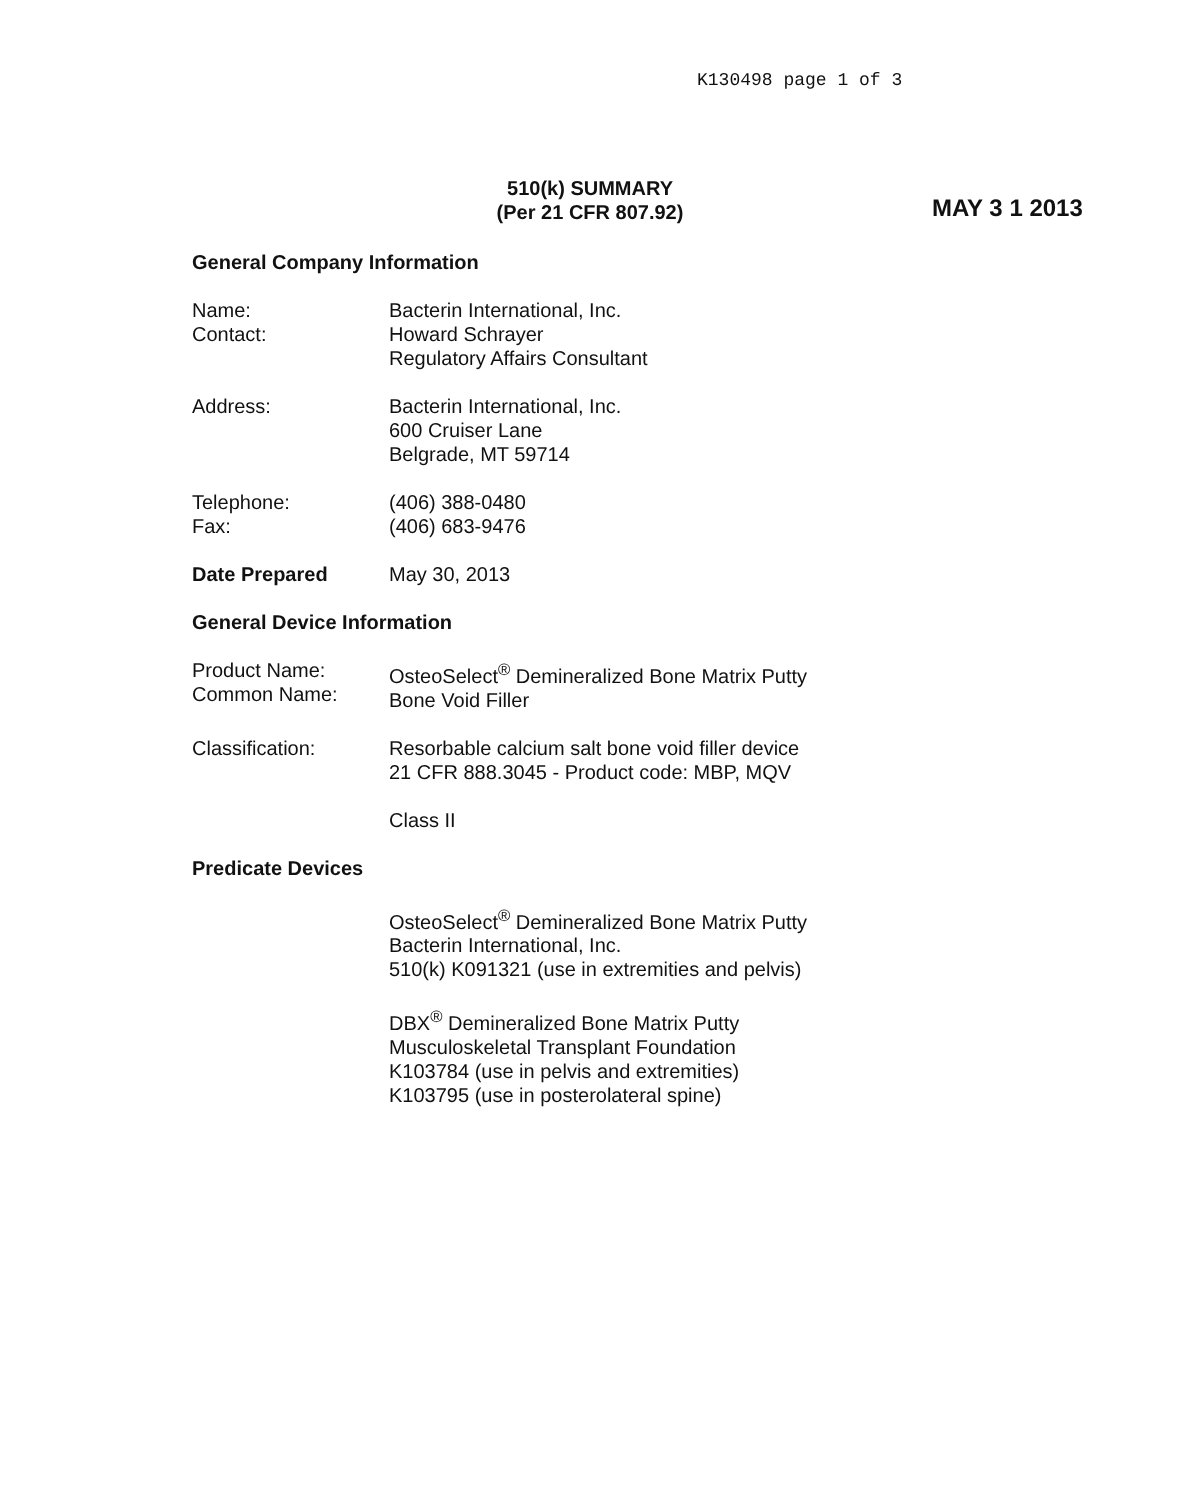K130498 page 1 of 3
510(k) SUMMARY
(Per 21 CFR 807.92)
MAY 3 1 2013
General Company Information
Name:
Contact:
Bacterin International, Inc.
Howard Schrayer
Regulatory Affairs Consultant
Address: Bacterin International, Inc.
600 Cruiser Lane
Belgrade, MT 59714
Telephone:
Fax:
(406) 388-0480
(406) 683-9476
Date Prepared May 30, 2013
General Device Information
Product Name:
Common Name:
OsteoSelect<sup>®</sup> Demineralized Bone Matrix Putty
Bone Void Filler
Classification: Resorbable calcium salt bone void filler device
21 CFR 888.3045 - Product code: MBP, MQV
Class II
Predicate Devices
OsteoSelect<sup>®</sup> Demineralized Bone Matrix Putty
Bacterin International, Inc.
510(k) K091321 (use in extremities and pelvis)
DBX<sup>®</sup> Demineralized Bone Matrix Putty
Musculoskeletal Transplant Foundation
K103784 (use in pelvis and extremities)
K103795 (use in posterolateral spine)